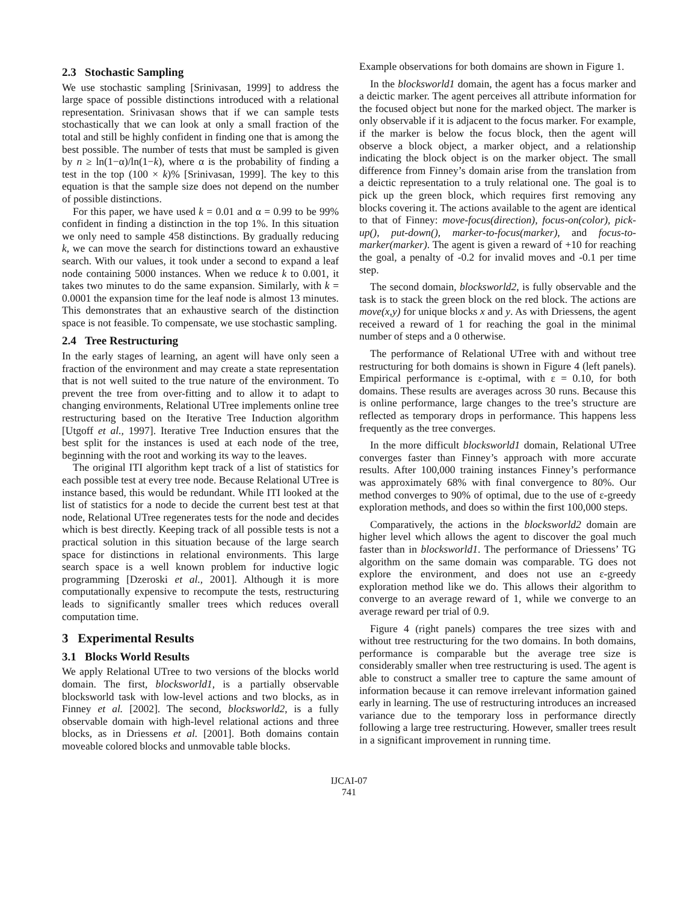2.3 Stochastic Sampling
We use stochastic sampling [Srinivasan, 1999] to address the large space of possible distinctions introduced with a relational representation. Srinivasan shows that if we can sample tests stochastically that we can look at only a small fraction of the total and still be highly confident in finding one that is among the best possible. The number of tests that must be sampled is given by n ≥ ln(1−α)/ln(1−k), where α is the probability of finding a test in the top (100 × k)% [Srinivasan, 1999]. The key to this equation is that the sample size does not depend on the number of possible distinctions.
For this paper, we have used k = 0.01 and α = 0.99 to be 99% confident in finding a distinction in the top 1%. In this situation we only need to sample 458 distinctions. By gradually reducing k, we can move the search for distinctions toward an exhaustive search. With our values, it took under a second to expand a leaf node containing 5000 instances. When we reduce k to 0.001, it takes two minutes to do the same expansion. Similarly, with k = 0.0001 the expansion time for the leaf node is almost 13 minutes. This demonstrates that an exhaustive search of the distinction space is not feasible. To compensate, we use stochastic sampling.
2.4 Tree Restructuring
In the early stages of learning, an agent will have only seen a fraction of the environment and may create a state representation that is not well suited to the true nature of the environment. To prevent the tree from over-fitting and to allow it to adapt to changing environments, Relational UTree implements online tree restructuring based on the Iterative Tree Induction algorithm [Utgoff et al., 1997]. Iterative Tree Induction ensures that the best split for the instances is used at each node of the tree, beginning with the root and working its way to the leaves.
The original ITI algorithm kept track of a list of statistics for each possible test at every tree node. Because Relational UTree is instance based, this would be redundant. While ITI looked at the list of statistics for a node to decide the current best test at that node, Relational UTree regenerates tests for the node and decides which is best directly. Keeping track of all possible tests is not a practical solution in this situation because of the large search space for distinctions in relational environments. This large search space is a well known problem for inductive logic programming [Dzeroski et al., 2001]. Although it is more computationally expensive to recompute the tests, restructuring leads to significantly smaller trees which reduces overall computation time.
3 Experimental Results
3.1 Blocks World Results
We apply Relational UTree to two versions of the blocks world domain. The first, blocksworld1, is a partially observable blocksworld task with low-level actions and two blocks, as in Finney et al. [2002]. The second, blocksworld2, is a fully observable domain with high-level relational actions and three blocks, as in Driessens et al. [2001]. Both domains contain moveable colored blocks and unmovable table blocks.
Example observations for both domains are shown in Figure 1.
In the blocksworld1 domain, the agent has a focus marker and a deictic marker. The agent perceives all attribute information for the focused object but none for the marked object. The marker is only observable if it is adjacent to the focus marker. For example, if the marker is below the focus block, then the agent will observe a block object, a marker object, and a relationship indicating the block object is on the marker object. The small difference from Finney’s domain arise from the translation from a deictic representation to a truly relational one. The goal is to pick up the green block, which requires first removing any blocks covering it. The actions available to the agent are identical to that of Finney: move-focus(direction), focus-on(color), pick-up(), put-down(), marker-to-focus(marker), and focus-to-marker(marker). The agent is given a reward of +10 for reaching the goal, a penalty of -0.2 for invalid moves and -0.1 per time step.
The second domain, blocksworld2, is fully observable and the task is to stack the green block on the red block. The actions are move(x,y) for unique blocks x and y. As with Driessens, the agent received a reward of 1 for reaching the goal in the minimal number of steps and a 0 otherwise.
The performance of Relational UTree with and without tree restructuring for both domains is shown in Figure 4 (left panels). Empirical performance is ε-optimal, with ε = 0.10, for both domains. These results are averages across 30 runs. Because this is online performance, large changes to the tree’s structure are reflected as temporary drops in performance. This happens less frequently as the tree converges.
In the more difficult blocksworld1 domain, Relational UTree converges faster than Finney’s approach with more accurate results. After 100,000 training instances Finney’s performance was approximately 68% with final convergence to 80%. Our method converges to 90% of optimal, due to the use of ε-greedy exploration methods, and does so within the first 100,000 steps.
Comparatively, the actions in the blocksworld2 domain are higher level which allows the agent to discover the goal much faster than in blocksworld1. The performance of Driessens’ TG algorithm on the same domain was comparable. TG does not explore the environment, and does not use an ε-greedy exploration method like we do. This allows their algorithm to converge to an average reward of 1, while we converge to an average reward per trial of 0.9.
Figure 4 (right panels) compares the tree sizes with and without tree restructuring for the two domains. In both domains, performance is comparable but the average tree size is considerably smaller when tree restructuring is used. The agent is able to construct a smaller tree to capture the same amount of information because it can remove irrelevant information gained early in learning. The use of restructuring introduces an increased variance due to the temporary loss in performance directly following a large tree restructuring. However, smaller trees result in a significant improvement in running time.
IJCAI-07
741